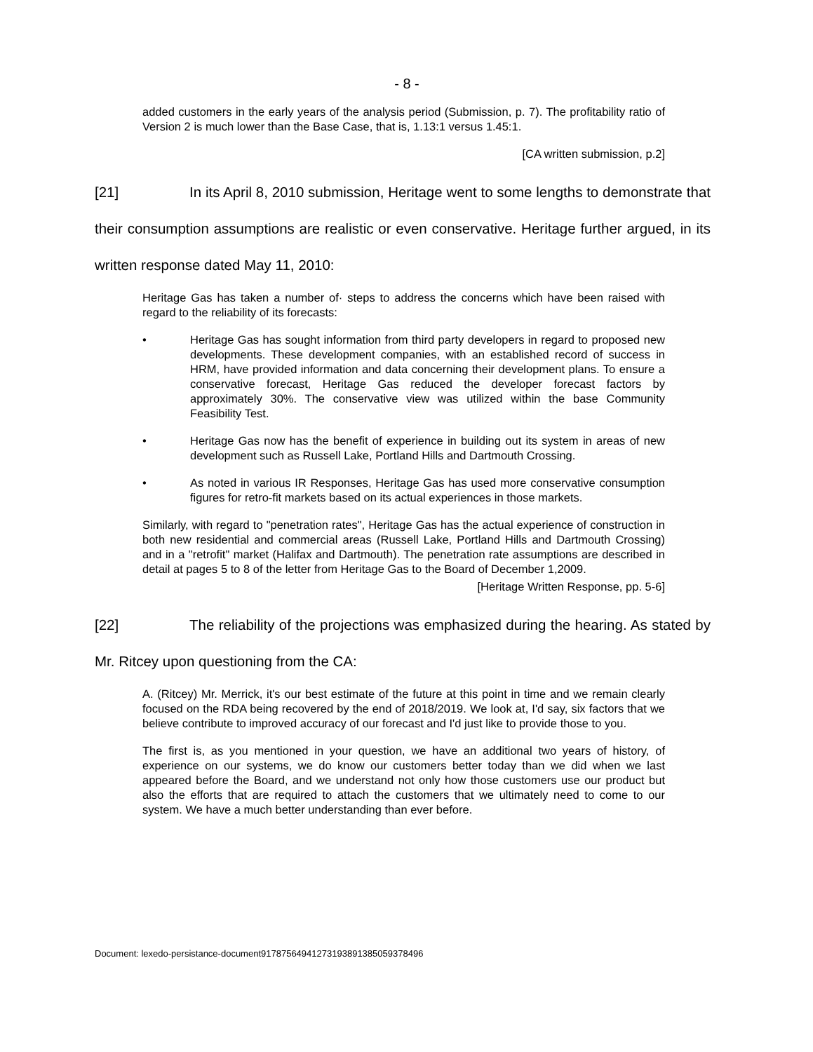- 8 -
added customers in the early years of the analysis period (Submission, p. 7). The profitability ratio of Version 2 is much lower than the Base Case, that is, 1.13:1 versus 1.45:1.
[CA written submission, p.2]
[21] In its April 8, 2010 submission, Heritage went to some lengths to demonstrate that their consumption assumptions are realistic or even conservative. Heritage further argued, in its written response dated May 11, 2010:
Heritage Gas has taken a number of· steps to address the concerns which have been raised with regard to the reliability of its forecasts:
• Heritage Gas has sought information from third party developers in regard to proposed new developments. These development companies, with an established record of success in HRM, have provided information and data concerning their development plans. To ensure a conservative forecast, Heritage Gas reduced the developer forecast factors by approximately 30%. The conservative view was utilized within the base Community Feasibility Test.
• Heritage Gas now has the benefit of experience in building out its system in areas of new development such as Russell Lake, Portland Hills and Dartmouth Crossing.
• As noted in various IR Responses, Heritage Gas has used more conservative consumption figures for retro-fit markets based on its actual experiences in those markets.
Similarly, with regard to "penetration rates", Heritage Gas has the actual experience of construction in both new residential and commercial areas (Russell Lake, Portland Hills and Dartmouth Crossing) and in a "retrofit" market (Halifax and Dartmouth). The penetration rate assumptions are described in detail at pages 5 to 8 of the letter from Heritage Gas to the Board of December 1,2009.
[Heritage Written Response, pp. 5-6]
[22] The reliability of the projections was emphasized during the hearing. As stated by Mr. Ritcey upon questioning from the CA:
A. (Ritcey) Mr. Merrick, it's our best estimate of the future at this point in time and we remain clearly focused on the RDA being recovered by the end of 2018/2019. We look at, I'd say, six factors that we believe contribute to improved accuracy of our forecast and I'd just like to provide those to you.
The first is, as you mentioned in your question, we have an additional two years of history, of experience on our systems, we do know our customers better today than we did when we last appeared before the Board, and we understand not only how those customers use our product but also the efforts that are required to attach the customers that we ultimately need to come to our system. We have a much better understanding than ever before.
Document: lexedo-persistance-document9178756494127319389138505937849­6